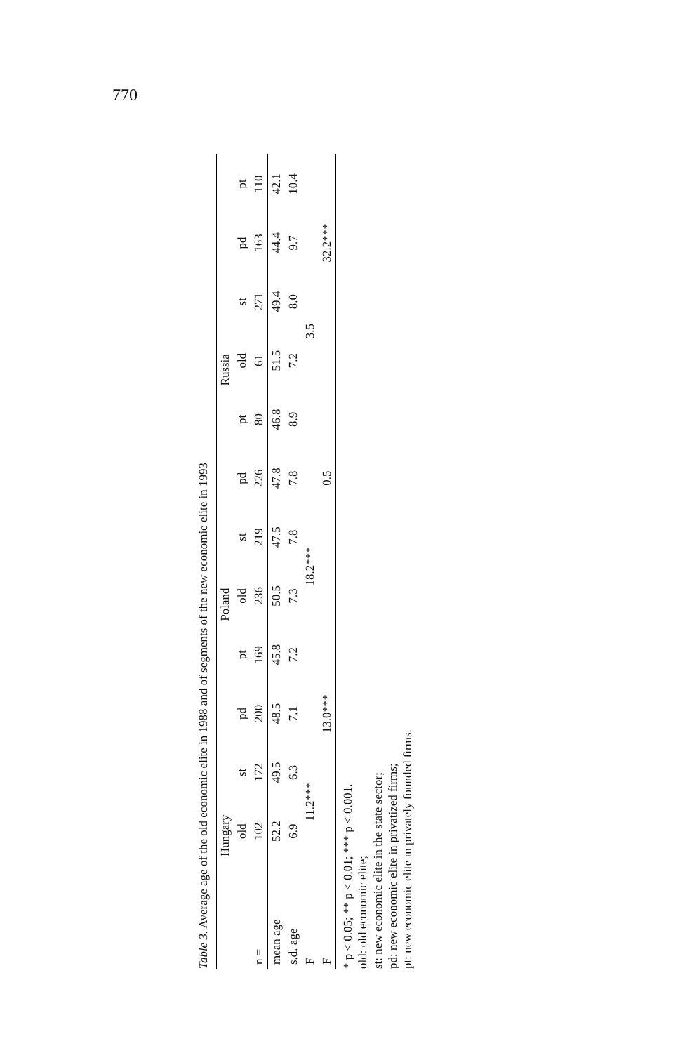770
Table 3. Average age of the old economic elite in 1988 and of segments of the new economic elite in 1993
| | Hungary | | | | Poland | | | | Russia | | | |
| | old | st | pd | pt | old | st | pd | pt | old | st | pd | pt |
| n = | 102 | 172 | 200 | 169 | 236 | 219 | 226 | 80 | 61 | 271 | 163 | 110 |
| mean age | 52.2 | 49.5 | 48.5 | 45.8 | 50.5 | 47.5 | 47.8 | 46.8 | 51.5 | 49.4 | 44.4 | 42.1 |
| s.d. age | 6.9 | 6.3 | 7.1 | 7.2 | 7.3 | 7.8 | 7.8 | 8.9 | 7.2 | 8.0 | 9.7 | 10.4 |
| F | 11.2*** | | | | 18.2*** | | | | 3.5 | | | |
| F | | 13.0*** | | | | 0.5 | | | | 32.2*** | | |
* p < 0.05; ** p < 0.01; *** p < 0.001.
old: old economic elite;
st: new economic elite in the state sector;
pd: new economic elite in privatized firms;
pt: new economic elite in privately founded firms.